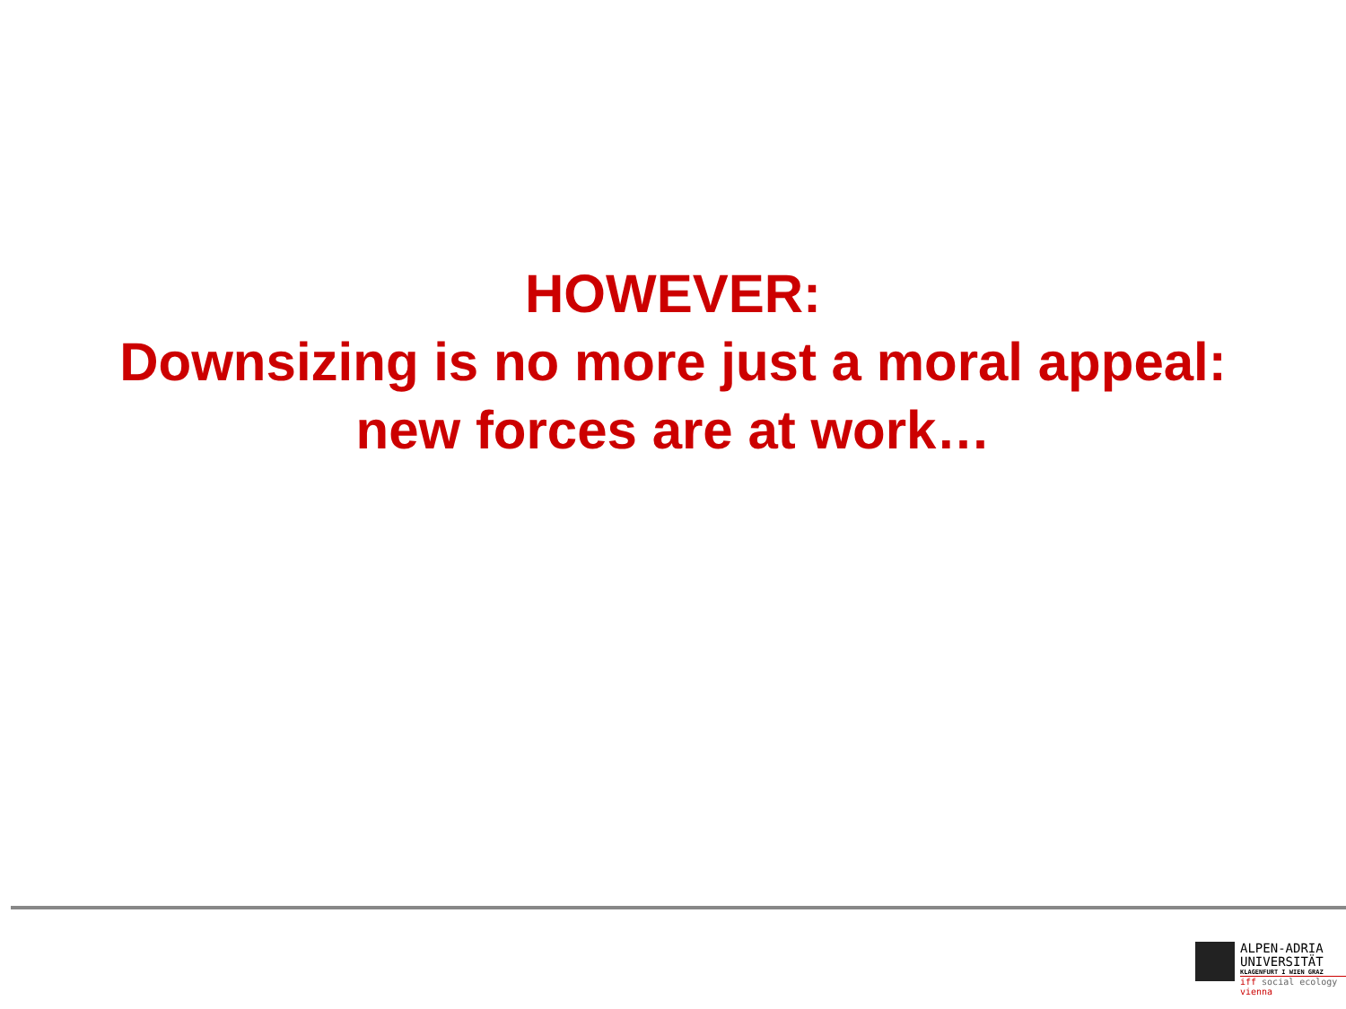HOWEVER:
Downsizing is no more just a moral appeal:
new forces are at work…
ALPEN-ADRIA
UNIVERSITÄT
KLAGENFURT I WIEN GRAZ
iff social ecology vienna